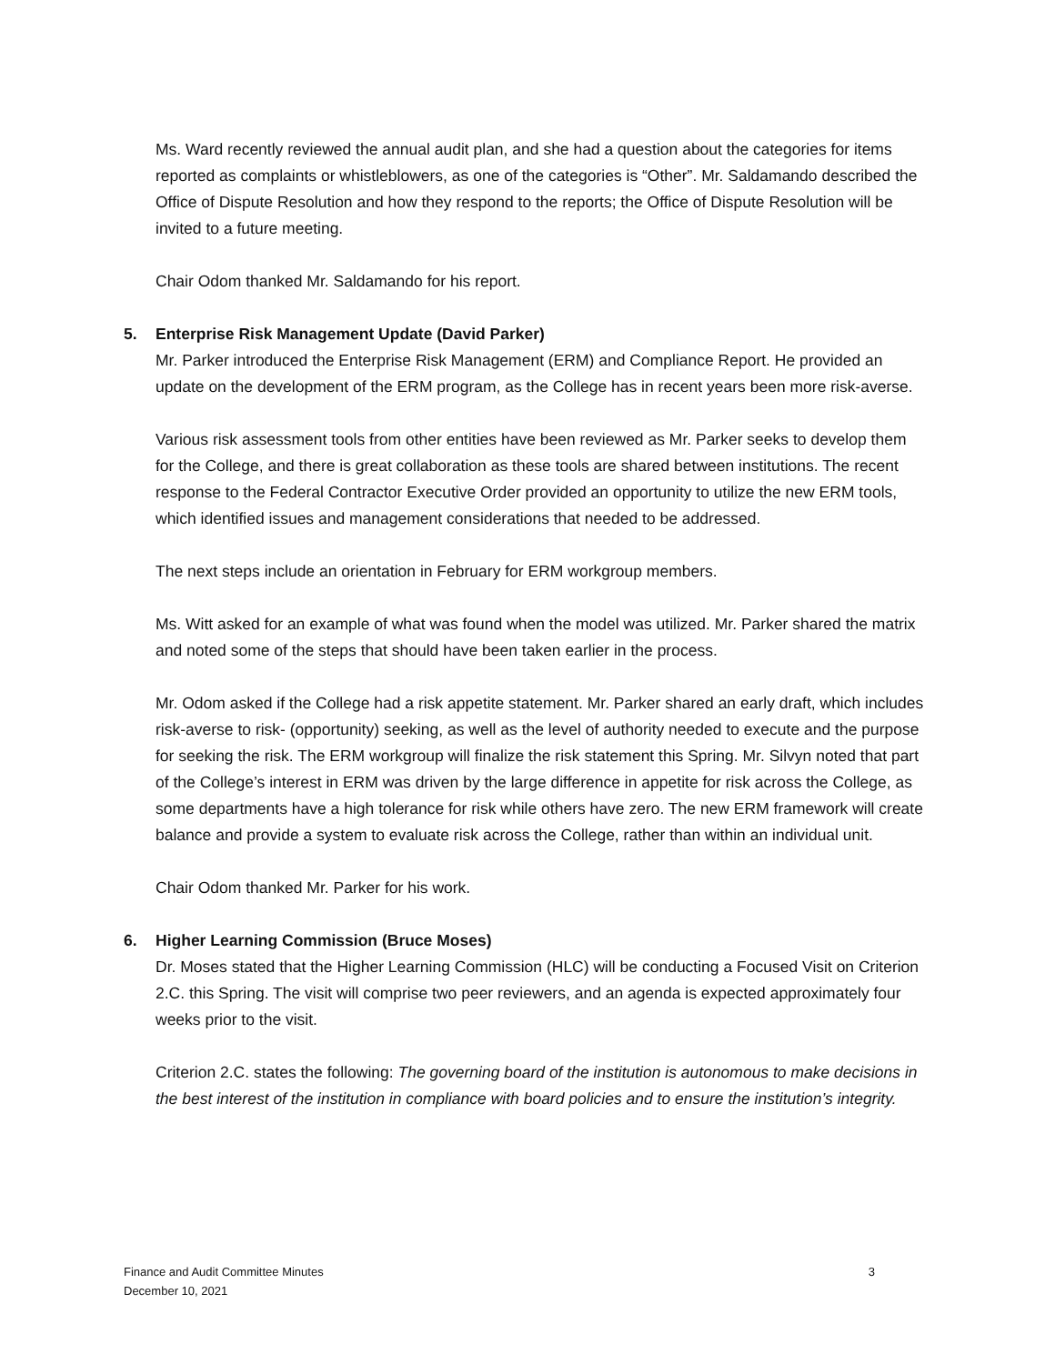Ms. Ward recently reviewed the annual audit plan, and she had a question about the categories for items reported as complaints or whistleblowers, as one of the categories is “Other”. Mr. Saldamando described the Office of Dispute Resolution and how they respond to the reports; the Office of Dispute Resolution will be invited to a future meeting.
Chair Odom thanked Mr. Saldamando for his report.
5. Enterprise Risk Management Update (David Parker)
Mr. Parker introduced the Enterprise Risk Management (ERM) and Compliance Report. He provided an update on the development of the ERM program, as the College has in recent years been more risk-averse.
Various risk assessment tools from other entities have been reviewed as Mr. Parker seeks to develop them for the College, and there is great collaboration as these tools are shared between institutions. The recent response to the Federal Contractor Executive Order provided an opportunity to utilize the new ERM tools, which identified issues and management considerations that needed to be addressed.
The next steps include an orientation in February for ERM workgroup members.
Ms. Witt asked for an example of what was found when the model was utilized. Mr. Parker shared the matrix and noted some of the steps that should have been taken earlier in the process.
Mr. Odom asked if the College had a risk appetite statement. Mr. Parker shared an early draft, which includes risk-averse to risk- (opportunity) seeking, as well as the level of authority needed to execute and the purpose for seeking the risk. The ERM workgroup will finalize the risk statement this Spring. Mr. Silvyn noted that part of the College’s interest in ERM was driven by the large difference in appetite for risk across the College, as some departments have a high tolerance for risk while others have zero. The new ERM framework will create balance and provide a system to evaluate risk across the College, rather than within an individual unit.
Chair Odom thanked Mr. Parker for his work.
6. Higher Learning Commission (Bruce Moses)
Dr. Moses stated that the Higher Learning Commission (HLC) will be conducting a Focused Visit on Criterion 2.C. this Spring. The visit will comprise two peer reviewers, and an agenda is expected approximately four weeks prior to the visit.
Criterion 2.C. states the following: The governing board of the institution is autonomous to make decisions in the best interest of the institution in compliance with board policies and to ensure the institution’s integrity.
Finance and Audit Committee Minutes
December 10, 2021
3